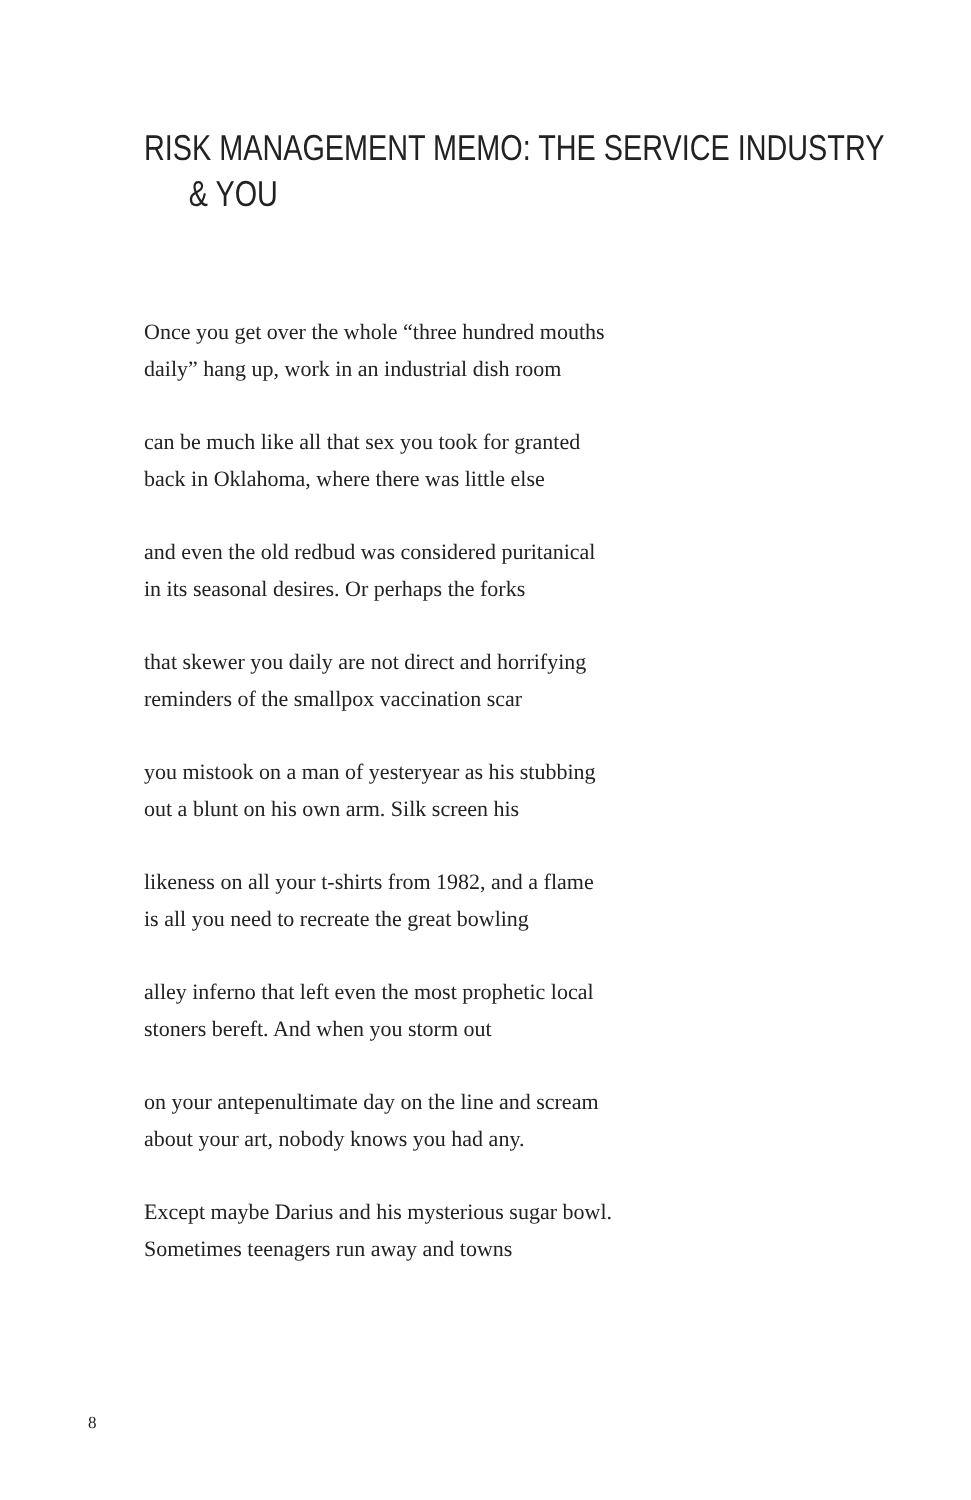RISK MANAGEMENT MEMO: THE SERVICE INDUSTRY
& YOU
Once you get over the whole “three hundred mouths
daily” hang up, work in an industrial dish room
can be much like all that sex you took for granted
back in Oklahoma, where there was little else
and even the old redbud was considered puritanical
in its seasonal desires. Or perhaps the forks
that skewer you daily are not direct and horrifying
reminders of the smallpox vaccination scar
you mistook on a man of yesteryear as his stubbing
out a blunt on his own arm. Silk screen his
likeness on all your t-shirts from 1982, and a flame
is all you need to recreate the great bowling
alley inferno that left even the most prophetic local
stoners bereft. And when you storm out
on your antepenultimate day on the line and scream
about your art, nobody knows you had any.
Except maybe Darius and his mysterious sugar bowl.
Sometimes teenagers run away and towns
8